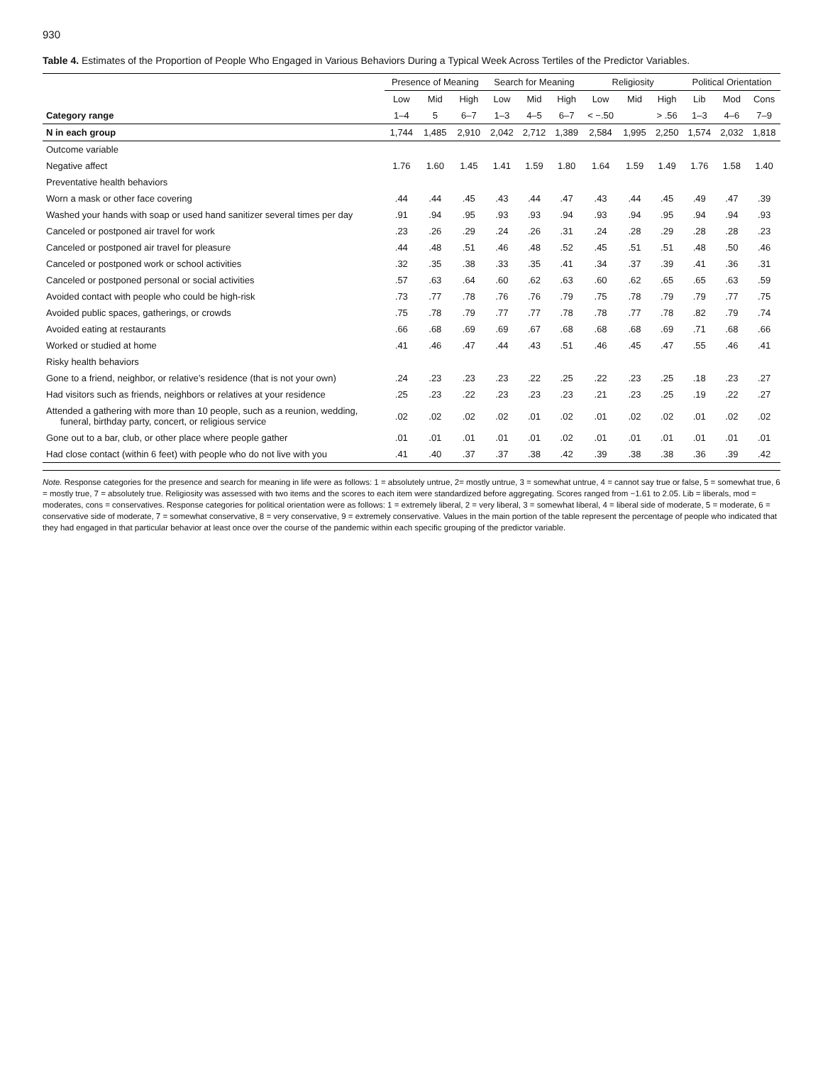930
Table 4. Estimates of the Proportion of People Who Engaged in Various Behaviors During a Typical Week Across Tertiles of the Predictor Variables.
| | Presence of Meaning | | | Search for Meaning | | | Religiosity | | | Political Orientation | | |
| --- | --- | --- | --- | --- | --- | --- | --- | --- | --- | --- | --- | --- |
| | Low | Mid | High | Low | Mid | High | Low | Mid | High | Lib | Mod | Cons |
| Category range | 1–4 | 5 | 6–7 | 1–3 | 4–5 | 6–7 | < −.50 | | > .56 | 1–3 | 4–6 | 7–9 |
| N in each group | 1,744 | 1,485 | 2,910 | 2,042 | 2,712 | 1,389 | 2,584 | 1,995 | 2,250 | 1,574 | 2,032 | 1,818 |
| Outcome variable | | | | | | | | | | | | |
| Negative affect | 1.76 | 1.60 | 1.45 | 1.41 | 1.59 | 1.80 | 1.64 | 1.59 | 1.49 | 1.76 | 1.58 | 1.40 |
| Preventative health behaviors | | | | | | | | | | | | |
| Worn a mask or other face covering | .44 | .44 | .45 | .43 | .44 | .47 | .43 | .44 | .45 | .49 | .47 | .39 |
| Washed your hands with soap or used hand sanitizer several times per day | .91 | .94 | .95 | .93 | .93 | .94 | .93 | .94 | .95 | .94 | .94 | .93 |
| Canceled or postponed air travel for work | .23 | .26 | .29 | .24 | .26 | .31 | .24 | .28 | .29 | .28 | .28 | .23 |
| Canceled or postponed air travel for pleasure | .44 | .48 | .51 | .46 | .48 | .52 | .45 | .51 | .51 | .48 | .50 | .46 |
| Canceled or postponed work or school activities | .32 | .35 | .38 | .33 | .35 | .41 | .34 | .37 | .39 | .41 | .36 | .31 |
| Canceled or postponed personal or social activities | .57 | .63 | .64 | .60 | .62 | .63 | .60 | .62 | .65 | .65 | .63 | .59 |
| Avoided contact with people who could be high-risk | .73 | .77 | .78 | .76 | .76 | .79 | .75 | .78 | .79 | .79 | .77 | .75 |
| Avoided public spaces, gatherings, or crowds | .75 | .78 | .79 | .77 | .77 | .78 | .78 | .77 | .78 | .82 | .79 | .74 |
| Avoided eating at restaurants | .66 | .68 | .69 | .69 | .67 | .68 | .68 | .68 | .69 | .71 | .68 | .66 |
| Worked or studied at home | .41 | .46 | .47 | .44 | .43 | .51 | .46 | .45 | .47 | .55 | .46 | .41 |
| Risky health behaviors | | | | | | | | | | | | |
| Gone to a friend, neighbor, or relative’s residence (that is not your own) | .24 | .23 | .23 | .23 | .22 | .25 | .22 | .23 | .25 | .18 | .23 | .27 |
| Had visitors such as friends, neighbors or relatives at your residence | .25 | .23 | .22 | .23 | .23 | .23 | .21 | .23 | .25 | .19 | .22 | .27 |
| Attended a gathering with more than 10 people, such as a reunion, wedding, funeral, birthday party, concert, or religious service | .02 | .02 | .02 | .02 | .01 | .02 | .01 | .02 | .02 | .01 | .02 | .02 |
| Gone out to a bar, club, or other place where people gather | .01 | .01 | .01 | .01 | .01 | .02 | .01 | .01 | .01 | .01 | .01 | .01 |
| Had close contact (within 6 feet) with people who do not live with you | .41 | .40 | .37 | .37 | .38 | .42 | .39 | .38 | .38 | .36 | .39 | .42 |
Note. Response categories for the presence and search for meaning in life were as follows: 1 = absolutely untrue, 2= mostly untrue, 3 = somewhat untrue, 4 = cannot say true or false, 5 = somewhat true, 6 = mostly true, 7 = absolutely true. Religiosity was assessed with two items and the scores to each item were standardized before aggregating. Scores ranged from −1.61 to 2.05. Lib = liberals, mod = moderates, cons = conservatives. Response categories for political orientation were as follows: 1 = extremely liberal, 2 = very liberal, 3 = somewhat liberal, 4 = liberal side of moderate, 5 = moderate, 6 = conservative side of moderate, 7 = somewhat conservative, 8 = very conservative, 9 = extremely conservative. Values in the main portion of the table represent the percentage of people who indicated that they had engaged in that particular behavior at least once over the course of the pandemic within each specific grouping of the predictor variable.